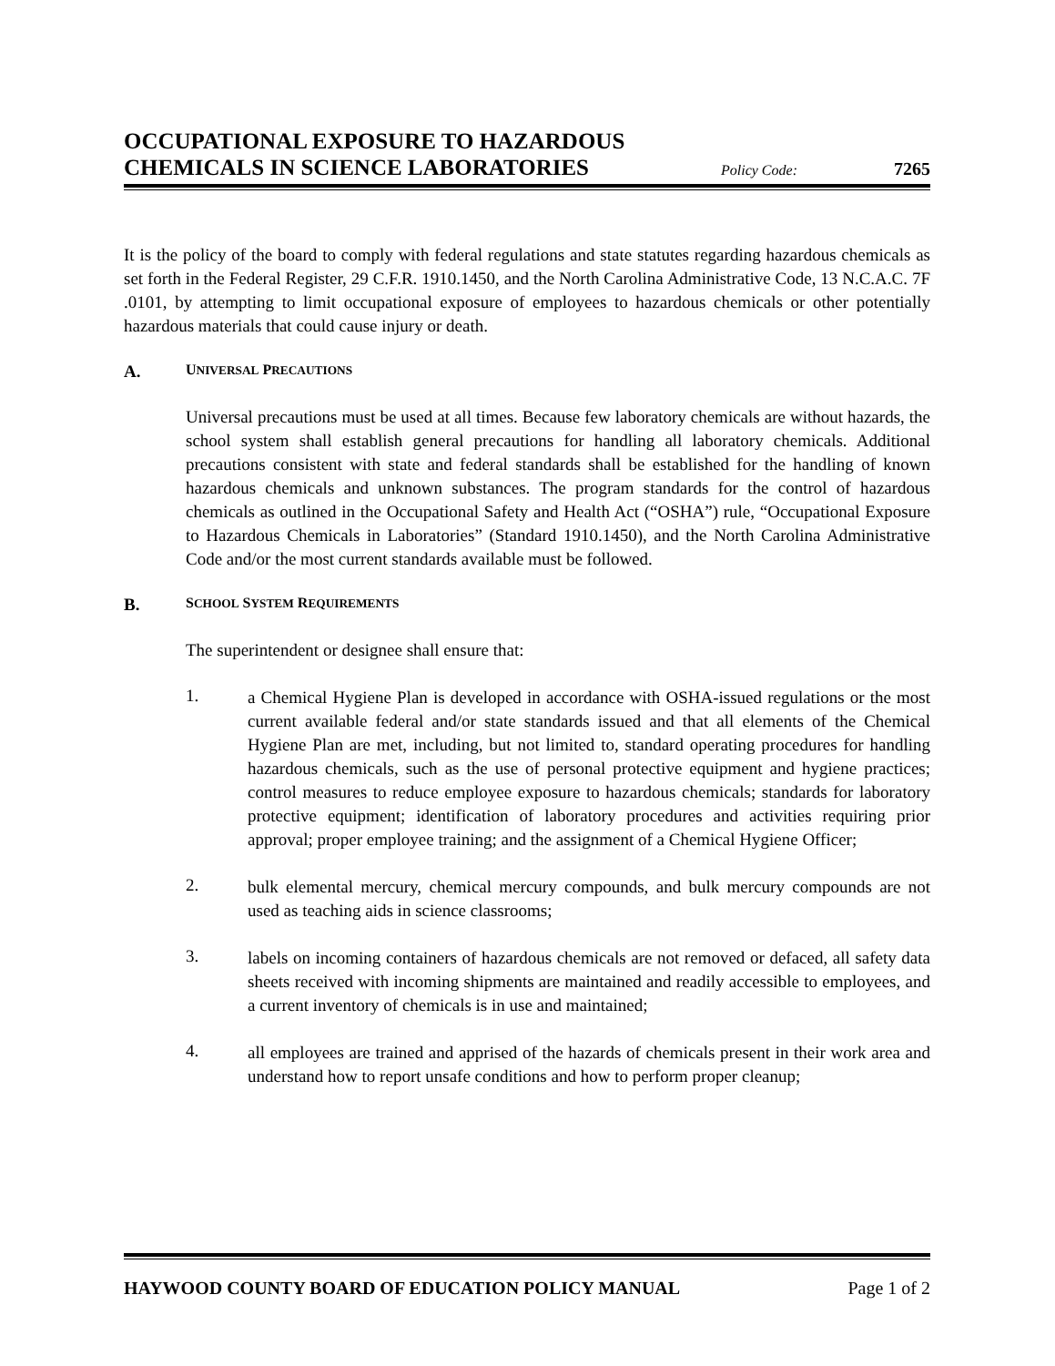OCCUPATIONAL EXPOSURE TO HAZARDOUS
CHEMICALS IN SCIENCE LABORATORIES
Policy Code: 7265
It is the policy of the board to comply with federal regulations and state statutes regarding hazardous chemicals as set forth in the Federal Register, 29 C.F.R. 1910.1450, and the North Carolina Administrative Code, 13 N.C.A.C. 7F .0101, by attempting to limit occupational exposure of employees to hazardous chemicals or other potentially hazardous materials that could cause injury or death.
A. UNIVERSAL PRECAUTIONS
Universal precautions must be used at all times. Because few laboratory chemicals are without hazards, the school system shall establish general precautions for handling all laboratory chemicals. Additional precautions consistent with state and federal standards shall be established for the handling of known hazardous chemicals and unknown substances. The program standards for the control of hazardous chemicals as outlined in the Occupational Safety and Health Act (“OSHA”) rule, “Occupational Exposure to Hazardous Chemicals in Laboratories” (Standard 1910.1450), and the North Carolina Administrative Code and/or the most current standards available must be followed.
B. SCHOOL SYSTEM REQUIREMENTS
The superintendent or designee shall ensure that:
1.
a Chemical Hygiene Plan is developed in accordance with OSHA-issued regulations or the most current available federal and/or state standards issued and that all elements of the Chemical Hygiene Plan are met, including, but not limited to, standard operating procedures for handling hazardous chemicals, such as the use of personal protective equipment and hygiene practices; control measures to reduce employee exposure to hazardous chemicals; standards for laboratory protective equipment; identification of laboratory procedures and activities requiring prior approval; proper employee training; and the assignment of a Chemical Hygiene Officer;
2.
bulk elemental mercury, chemical mercury compounds, and bulk mercury compounds are not used as teaching aids in science classrooms;
3.
labels on incoming containers of hazardous chemicals are not removed or defaced, all safety data sheets received with incoming shipments are maintained and readily accessible to employees, and a current inventory of chemicals is in use and maintained;
4.
all employees are trained and apprised of the hazards of chemicals present in their work area and understand how to report unsafe conditions and how to perform proper cleanup;
HAYWOOD COUNTY BOARD OF EDUCATION POLICY MANUAL Page 1 of 2